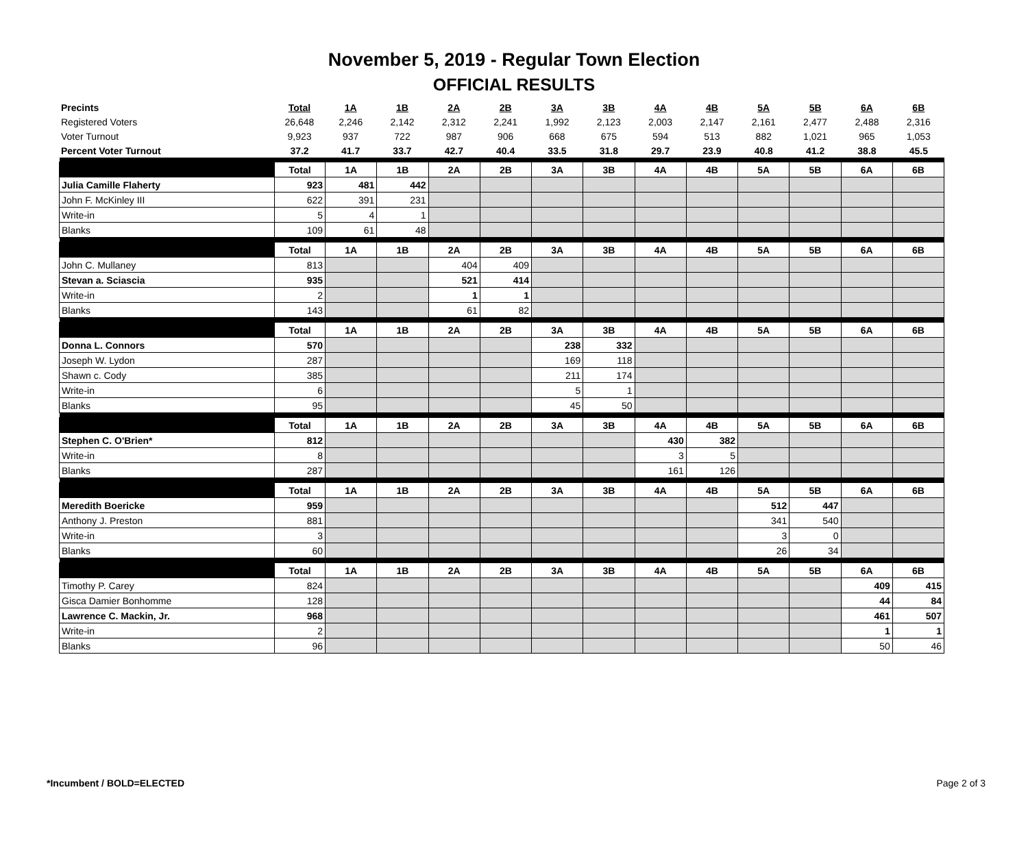November 5, 2019 - Regular Town Election
OFFICIAL RESULTS
| Precints | Total | 1A | 1B | 2A | 2B | 3A | 3B | 4A | 4B | 5A | 5B | 6A | 6B |
| --- | --- | --- | --- | --- | --- | --- | --- | --- | --- | --- | --- | --- | --- |
| Registered Voters | 26,648 | 2,246 | 2,142 | 2,312 | 2,241 | 1,992 | 2,123 | 2,003 | 2,147 | 2,161 | 2,477 | 2,488 | 2,316 |
| Voter Turnout | 9,923 | 937 | 722 | 987 | 906 | 668 | 675 | 594 | 513 | 882 | 1,021 | 965 | 1,053 |
| Percent Voter Turnout | 37.2 | 41.7 | 33.7 | 42.7 | 40.4 | 33.5 | 31.8 | 29.7 | 23.9 | 40.8 | 41.2 | 38.8 | 45.5 |
| | Total | 1A | 1B | 2A | 2B | 3A | 3B | 4A | 4B | 5A | 5B | 6A | 6B |
| Julia Camille Flaherty | 923 | 481 | 442 | | | | | | | | | | |
| John F. McKinley III | 622 | 391 | 231 | | | | | | | | | | |
| Write-in | 5 | 4 | 1 | | | | | | | | | | |
| Blanks | 109 | 61 | 48 | | | | | | | | | | |
| | Total | 1A | 1B | 2A | 2B | 3A | 3B | 4A | 4B | 5A | 5B | 6A | 6B |
| John C. Mullaney | 813 | | | 404 | 409 | | | | | | | | |
| Stevan a. Sciascia | 935 | | | 521 | 414 | | | | | | | | |
| Write-in | 2 | | | 1 | 1 | | | | | | | | |
| Blanks | 143 | | | 61 | 82 | | | | | | | | |
| | Total | 1A | 1B | 2A | 2B | 3A | 3B | 4A | 4B | 5A | 5B | 6A | 6B |
| Donna L. Connors | 570 | | | | | 238 | 332 | | | | | | |
| Joseph W. Lydon | 287 | | | | | 169 | 118 | | | | | | |
| Shawn c. Cody | 385 | | | | | 211 | 174 | | | | | | |
| Write-in | 6 | | | | | 5 | 1 | | | | | | |
| Blanks | 95 | | | | | 45 | 50 | | | | | | |
| | Total | 1A | 1B | 2A | 2B | 3A | 3B | 4A | 4B | 5A | 5B | 6A | 6B |
| Stephen C. O'Brien* | 812 | | | | | | | 430 | 382 | | | | |
| Write-in | 8 | | | | | | | 3 | 5 | | | | |
| Blanks | 287 | | | | | | | 161 | 126 | | | | |
| | Total | 1A | 1B | 2A | 2B | 3A | 3B | 4A | 4B | 5A | 5B | 6A | 6B |
| Meredith Boericke | 959 | | | | | | | | | 512 | 447 | | |
| Anthony J. Preston | 881 | | | | | | | | | 341 | 540 | | |
| Write-in | 3 | | | | | | | | | 3 | 0 | | |
| Blanks | 60 | | | | | | | | | 26 | 34 | | |
| | Total | 1A | 1B | 2A | 2B | 3A | 3B | 4A | 4B | 5A | 5B | 6A | 6B |
| Timothy P. Carey | 824 | | | | | | | | | | | 409 | 415 |
| Gisca Damier Bonhomme | 128 | | | | | | | | | | | 44 | 84 |
| Lawrence C. Mackin, Jr. | 968 | | | | | | | | | | | 461 | 507 |
| Write-in | 2 | | | | | | | | | | | 1 | 1 |
| Blanks | 96 | | | | | | | | | | | 50 | 46 |
*Incumbent / BOLD=ELECTED Page 2 of 3